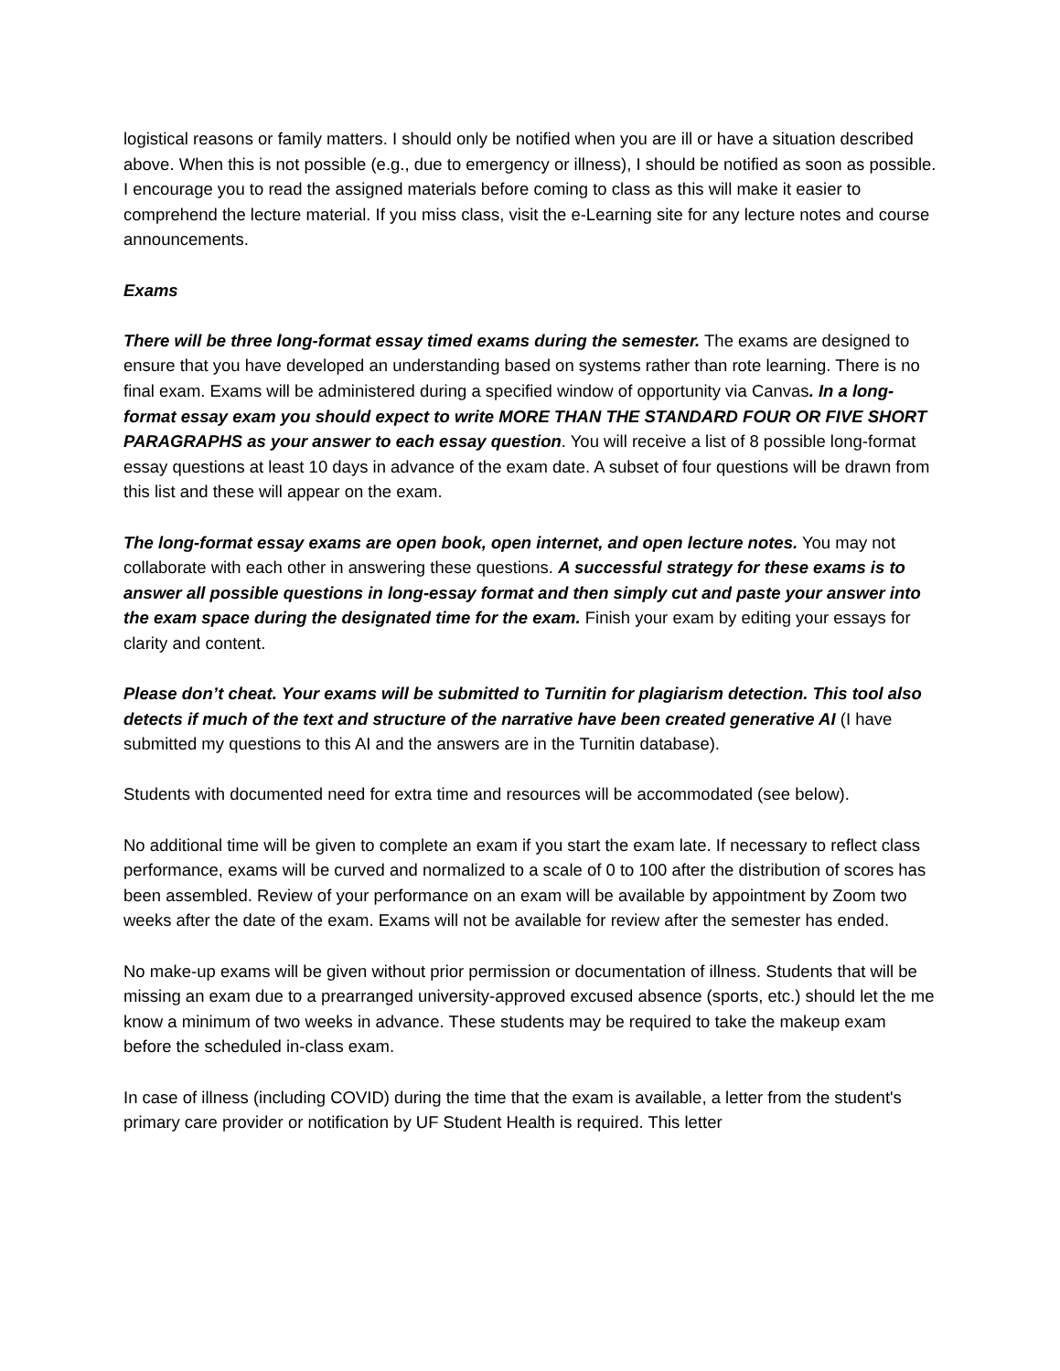logistical reasons or family matters. I should only be notified when you are ill or have a situation described above. When this is not possible (e.g., due to emergency or illness), I should be notified as soon as possible. I encourage you to read the assigned materials before coming to class as this will make it easier to comprehend the lecture material. If you miss class, visit the e-Learning site for any lecture notes and course announcements.
Exams
There will be three long-format essay timed exams during the semester. The exams are designed to ensure that you have developed an understanding based on systems rather than rote learning. There is no final exam. Exams will be administered during a specified window of opportunity via Canvas. In a long-format essay exam you should expect to write MORE THAN THE STANDARD FOUR OR FIVE SHORT PARAGRAPHS as your answer to each essay question. You will receive a list of 8 possible long-format essay questions at least 10 days in advance of the exam date. A subset of four questions will be drawn from this list and these will appear on the exam.
The long-format essay exams are open book, open internet, and open lecture notes. You may not collaborate with each other in answering these questions. A successful strategy for these exams is to answer all possible questions in long-essay format and then simply cut and paste your answer into the exam space during the designated time for the exam. Finish your exam by editing your essays for clarity and content.
Please don’t cheat. Your exams will be submitted to Turnitin for plagiarism detection. This tool also detects if much of the text and structure of the narrative have been created generative AI (I have submitted my questions to this AI and the answers are in the Turnitin database).
Students with documented need for extra time and resources will be accommodated (see below).
No additional time will be given to complete an exam if you start the exam late. If necessary to reflect class performance, exams will be curved and normalized to a scale of 0 to 100 after the distribution of scores has been assembled. Review of your performance on an exam will be available by appointment by Zoom two weeks after the date of the exam. Exams will not be available for review after the semester has ended.
No make-up exams will be given without prior permission or documentation of illness. Students that will be missing an exam due to a prearranged university-approved excused absence (sports, etc.) should let the me know a minimum of two weeks in advance. These students may be required to take the makeup exam before the scheduled in-class exam.
In case of illness (including COVID) during the time that the exam is available, a letter from the student's primary care provider or notification by UF Student Health is required. This letter